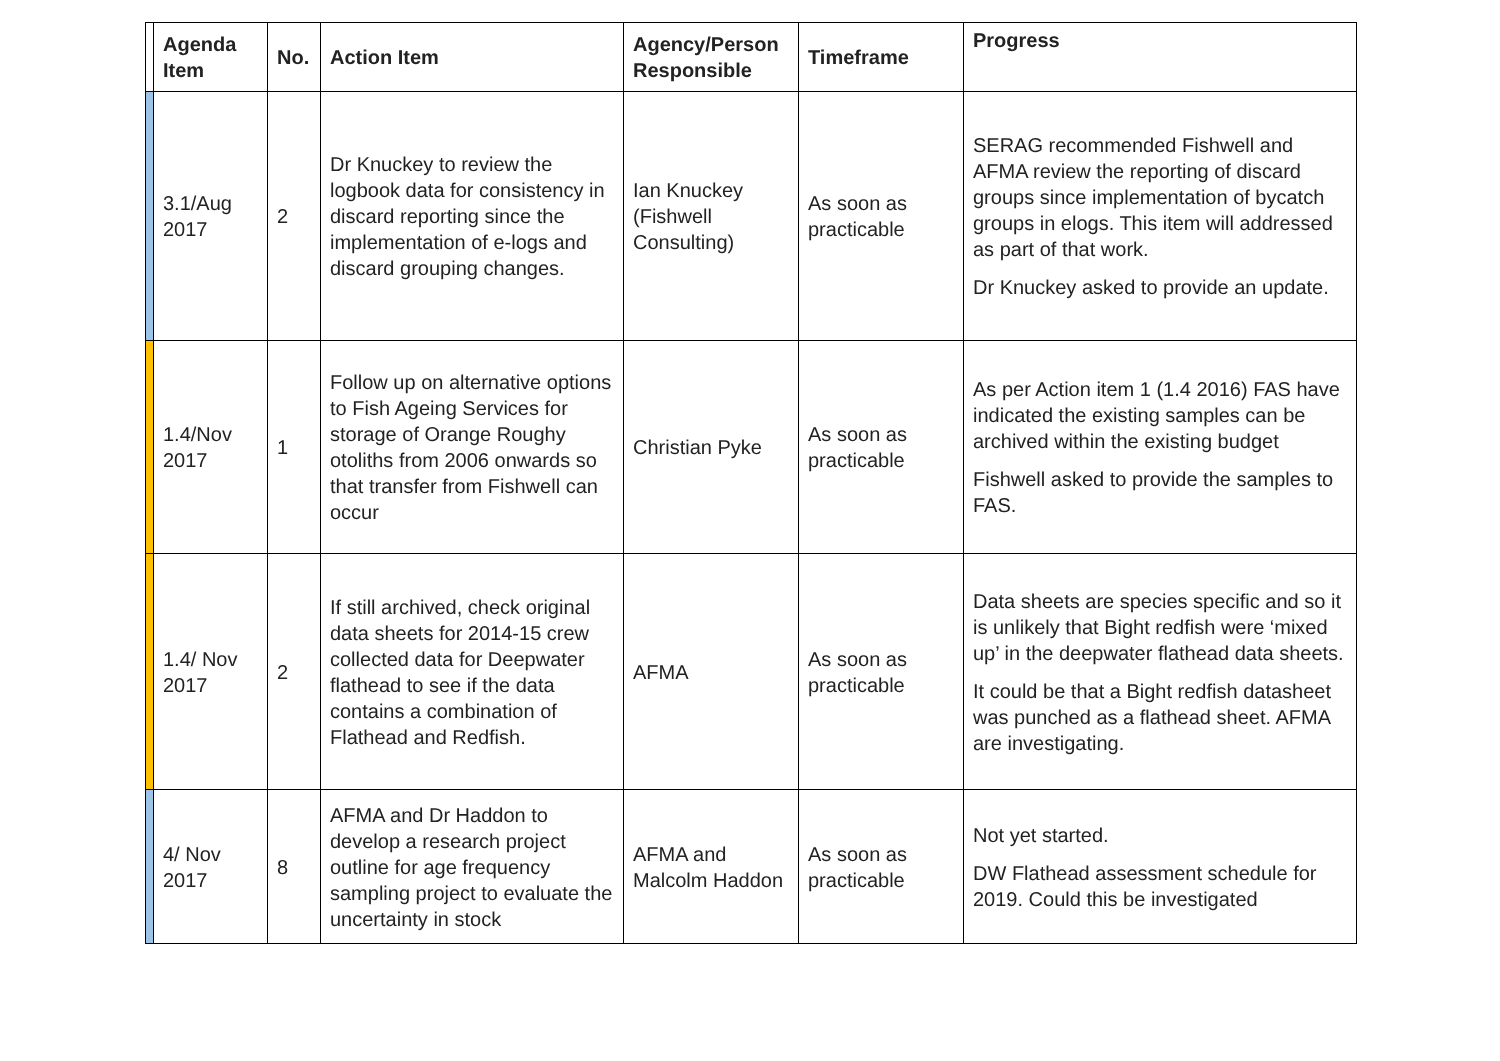| | Agenda Item | No. | Action Item | Agency/Person Responsible | Timeframe | Progress |
| --- | --- | --- | --- | --- | --- | --- |
| | 3.1/Aug 2017 | 2 | Dr Knuckey to review the logbook data for consistency in discard reporting since the implementation of e-logs and discard grouping changes. | Ian Knuckey (Fishwell Consulting) | As soon as practicable | SERAG recommended Fishwell and AFMA review the reporting of discard groups since implementation of bycatch groups in elogs. This item will addressed as part of that work. Dr Knuckey asked to provide an update. |
| | 1.4/Nov 2017 | 1 | Follow up on alternative options to Fish Ageing Services for storage of Orange Roughy otoliths from 2006 onwards so that transfer from Fishwell can occur | Christian Pyke | As soon as practicable | As per Action item 1 (1.4 2016) FAS have indicated the existing samples can be archived within the existing budget Fishwell asked to provide the samples to FAS. |
| | 1.4/ Nov 2017 | 2 | If still archived, check original data sheets for 2014-15 crew collected data for Deepwater flathead to see if the data contains a combination of Flathead and Redfish. | AFMA | As soon as practicable | Data sheets are species specific and so it is unlikely that Bight redfish were ‘mixed up’ in the deepwater flathead data sheets. It could be that a Bight redfish datasheet was punched as a flathead sheet. AFMA are investigating. |
| | 4/ Nov 2017 | 8 | AFMA and Dr Haddon to develop a research project outline for age frequency sampling project to evaluate the uncertainty in stock | AFMA and Malcolm Haddon | As soon as practicable | Not yet started. DW Flathead assessment schedule for 2019. Could this be investigated |